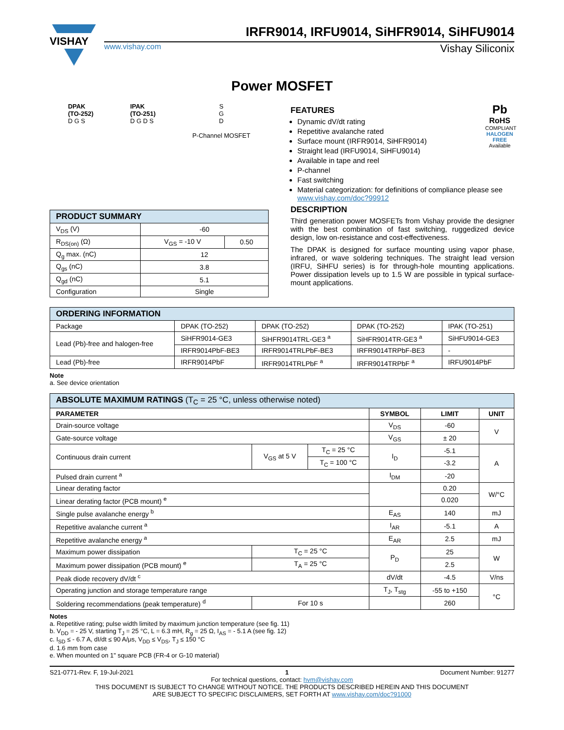VISHAY
IRFR9014, IRFU9014, SiHFR9014, SiHFU9014
www.vishay.com Vishay Siliconix
Power MOSFET
DPAK
(TO-252)
D G S
IPAK
(TO-251)
D G D S
S
G
D
P-Channel MOSFET
| PRODUCT SUMMARY | | |
| --- | --- | --- |
| V<sub>DS</sub> (V) | -60 | |
| R<sub>DS(on)</sub> (Ω) | V<sub>GS</sub> = -10 V | 0.50 |
| Q<sub>g</sub> max. (nC) | 12 | |
| Q<sub>gs</sub> (nC) | 3.8 | |
| Q<sub>gd</sub> (nC) | 5.1 | |
| Configuration | Single | |
Pb
RoHS
COMPLIANT
HALOGEN FREE
Available
FEATURES
Dynamic dV/dt rating
Repetitive avalanche rated
Surface mount (IRFR9014, SiHFR9014)
Straight lead (IRFU9014, SiHFU9014)
Available in tape and reel
P-channel
Fast switching
Material categorization: for definitions of compliance please see www.vishay.com/doc?99912
DESCRIPTION
Third generation power MOSFETs from Vishay provide the designer with the best combination of fast switching, ruggedized device design, low on-resistance and cost-effectiveness.
The DPAK is designed for surface mounting using vapor phase, infrared, or wave soldering techniques. The straight lead version (IRFU, SiHFU series) is for through-hole mounting applications. Power dissipation levels up to 1.5 W are possible in typical surface-mount applications.
| ORDERING INFORMATION | | | | |
| --- | --- | --- | --- | --- |
| Package | DPAK (TO-252) | DPAK (TO-252) | DPAK (TO-252) | IPAK (TO-251) |
| Lead (Pb)-free and halogen-free | SiHFR9014-GE3 | SiHFR9014TRL-GE3 <sup>a</sup> | SiHFR9014TR-GE3 <sup>a</sup> | SiHFU9014-GE3 |
| | IRFR9014PbF-BE3 | IRFR9014TRLPbF-BE3 | IRFR9014TRPbF-BE3 | - |
| Lead (Pb)-free | IRFR9014PbF | IRFR9014TRLPbF <sup>a</sup> | IRFR9014TRPbF <sup>a</sup> | IRFU9014PbF |
Note
a. See device orientation
| ABSOLUTE MAXIMUM RATINGS (T<sub>C</sub> = 25 °C, unless otherwise noted) | | | | | |
| --- | --- | --- | --- | --- | --- |
| PARAMETER | | | SYMBOL | LIMIT | UNIT |
| Drain-source voltage | | | V<sub>DS</sub> | -60 | V |
| Gate-source voltage | | | V<sub>GS</sub> | ± 20 | |
| Continuous drain current | V<sub>GS</sub> at 5 V | T<sub>C</sub> = 25 °C | I<sub>D</sub> | -5.1 | A |
| | | T<sub>C</sub> = 100 °C | | -3.2 | |
| Pulsed drain current <sup>a</sup> | | | I<sub>DM</sub> | -20 | |
| Linear derating factor | | | | 0.20 | W/°C |
| Linear derating factor (PCB mount) <sup>e</sup> | | | | 0.020 | |
| Single pulse avalanche energy <sup>b</sup> | | | E<sub>AS</sub> | 140 | mJ |
| Repetitive avalanche current <sup>a</sup> | | | I<sub>AR</sub> | -5.1 | A |
| Repetitive avalanche energy <sup>a</sup> | | | E<sub>AR</sub> | 2.5 | mJ |
| Maximum power dissipation | T<sub>C</sub> = 25 °C | | P<sub>D</sub> | 25 | W |
| Maximum power dissipation (PCB mount) <sup>e</sup> | T<sub>A</sub> = 25 °C | | | 2.5 | |
| Peak diode recovery dV/dt <sup>c</sup> | | | dV/dt | -4.5 | V/ns |
| Operating junction and storage temperature range | | | T<sub>J</sub>, T<sub>stg</sub> | -55 to +150 | °C |
| Soldering recommendations (peak temperature) <sup>d</sup> | For 10 s | | | 260 | |
Notes
a. Repetitive rating; pulse width limited by maximum junction temperature (see fig. 11)
b. V<sub>DD</sub> = - 25 V, starting T<sub>J</sub> = 25 °C, L = 6.3 mH, R<sub>g</sub> = 25 Ω, I<sub>AS</sub> = - 5.1 A (see fig. 12)
c. I<sub>SD</sub> ≤ - 6.7 A, dI/dt ≤ 90 A/μs, V<sub>DD</sub> ≤ V<sub>DS</sub>, T<sub>J</sub> ≤ 150 °C
d. 1.6 mm from case
e. When mounted on 1" square PCB (FR-4 or G-10 material)
S21-0771-Rev. F, 19-Jul-2021 1 Document Number: 91277
For technical questions, contact: hvm@vishay.com
THIS DOCUMENT IS SUBJECT TO CHANGE WITHOUT NOTICE. THE PRODUCTS DESCRIBED HEREIN AND THIS DOCUMENT
ARE SUBJECT TO SPECIFIC DISCLAIMERS, SET FORTH AT www.vishay.com/doc?91000